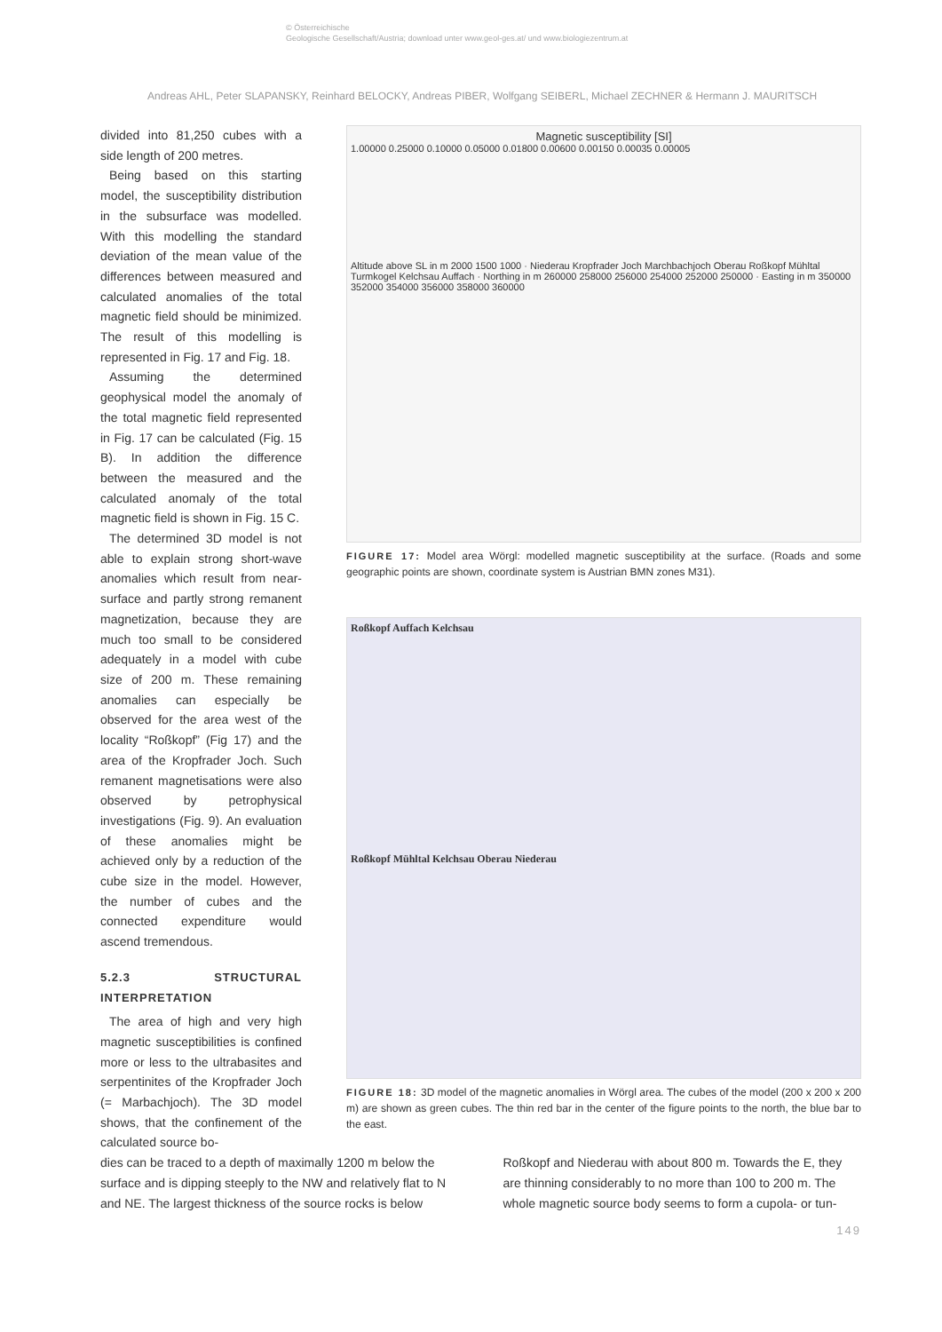© Österreichische
Geologische Gesellschaft/Austria; download unter www.geol-ges.at/ und www.biologiezentrum.at
Andreas AHL, Peter SLAPANSKY, Reinhard BELOCKY, Andreas PIBER, Wolfgang SEIBERL, Michael ZECHNER & Hermann J. MAURITSCH
divided into 81,250 cubes with a side length of 200 metres.
Being based on this starting model, the susceptibility distribution in the subsurface was modelled. With this modelling the standard deviation of the mean value of the differences between measured and calculated anomalies of the total magnetic field should be minimized. The result of this modelling is represented in Fig. 17 and Fig. 18.
Assuming the determined geophysical model the anomaly of the total magnetic field represented in Fig. 17 can be calculated (Fig. 15 B). In addition the difference between the measured and the calculated anomaly of the total magnetic field is shown in Fig. 15 C.
The determined 3D model is not able to explain strong short-wave anomalies which result from near-surface and partly strong remanent magnetization, because they are much too small to be considered adequately in a model with cube size of 200 m. These remaining anomalies can especially be observed for the area west of the locality “Roßkopf” (Fig 17) and the area of the Kropfrader Joch. Such remanent magnetisations were also observed by petrophysical investigations (Fig. 9). An evaluation of these anomalies might be achieved only by a reduction of the cube size in the model. However, the number of cubes and the connected expenditure would ascend tremendous.
5.2.3 STRUCTURAL INTERPRETATION
The area of high and very high magnetic susceptibilities is confined more or less to the ultrabasites and serpentinites of the Kropfrader Joch (= Marbachjoch). The 3D model shows, that the confinement of the calculated source bo-
Magnetic susceptibility [SI]
1.00000 0.25000 0.10000 0.05000 0.01800 0.00600 0.00150 0.00035 0.00005
Altitude above SL in m 2000 1500 1000 · Niederau Kropfrader Joch Marchbachjoch Oberau Roßkopf Mühltal Turmkogel Kelchsau Auffach · Northing in m 260000 258000 256000 254000 252000 250000 · Easting in m 350000 352000 354000 356000 358000 360000
FIGURE 17: Model area Wörgl: modelled magnetic susceptibility at the surface. (Roads and some geographic points are shown, coordinate system is Austrian BMN zones M31).
Roßkopf Auffach Kelchsau
Roßkopf Mühltal Kelchsau Oberau Niederau
FIGURE 18: 3D model of the magnetic anomalies in Wörgl area. The cubes of the model (200 x 200 x 200 m) are shown as green cubes. The thin red bar in the center of the figure points to the north, the blue bar to the east.
dies can be traced to a depth of maximally 1200 m below the surface and is dipping steeply to the NW and relatively flat to N and NE. The largest thickness of the source rocks is below
Roßkopf and Niederau with about 800 m. Towards the E, they are thinning considerably to no more than 100 to 200 m. The whole magnetic source body seems to form a cupola- or tun-
149